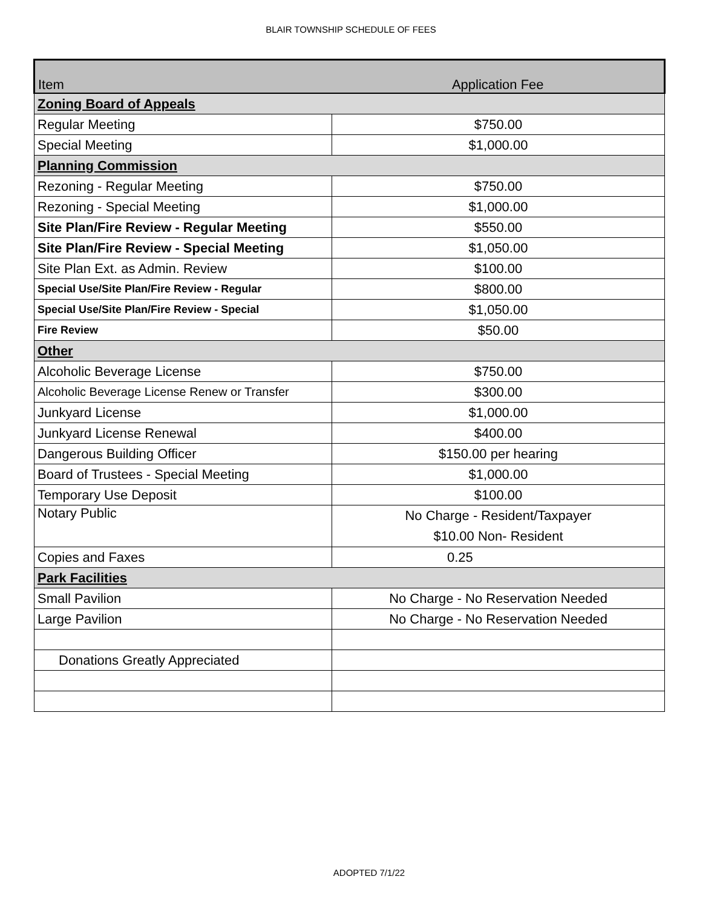BLAIR TOWNSHIP SCHEDULE OF FEES
| Item | Application Fee |
| --- | --- |
| Zoning Board of Appeals | |
| Regular Meeting | $750.00 |
| Special Meeting | $1,000.00 |
| Planning Commission | |
| Rezoning - Regular Meeting | $750.00 |
| Rezoning - Special Meeting | $1,000.00 |
| Site Plan/Fire Review - Regular Meeting | $550.00 |
| Site Plan/Fire Review - Special Meeting | $1,050.00 |
| Site Plan Ext. as Admin. Review | $100.00 |
| Special Use/Site Plan/Fire Review - Regular | $800.00 |
| Special Use/Site Plan/Fire Review - Special | $1,050.00 |
| Fire Review | $50.00 |
| Other | |
| Alcoholic Beverage License | $750.00 |
| Alcoholic Beverage License Renew or Transfer | $300.00 |
| Junkyard License | $1,000.00 |
| Junkyard License Renewal | $400.00 |
| Dangerous Building Officer | $150.00 per hearing |
| Board of Trustees - Special Meeting | $1,000.00 |
| Temporary Use Deposit | $100.00 |
| Notary Public | No Charge - Resident/Taxpayer $10.00 Non- Resident |
| Copies and Faxes | 0.25 |
| Park Facilities | |
| Small Pavilion | No Charge - No Reservation Needed |
| Large Pavilion | No Charge - No Reservation Needed |
| Donations Greatly Appreciated | |
ADOPTED 7/1/22